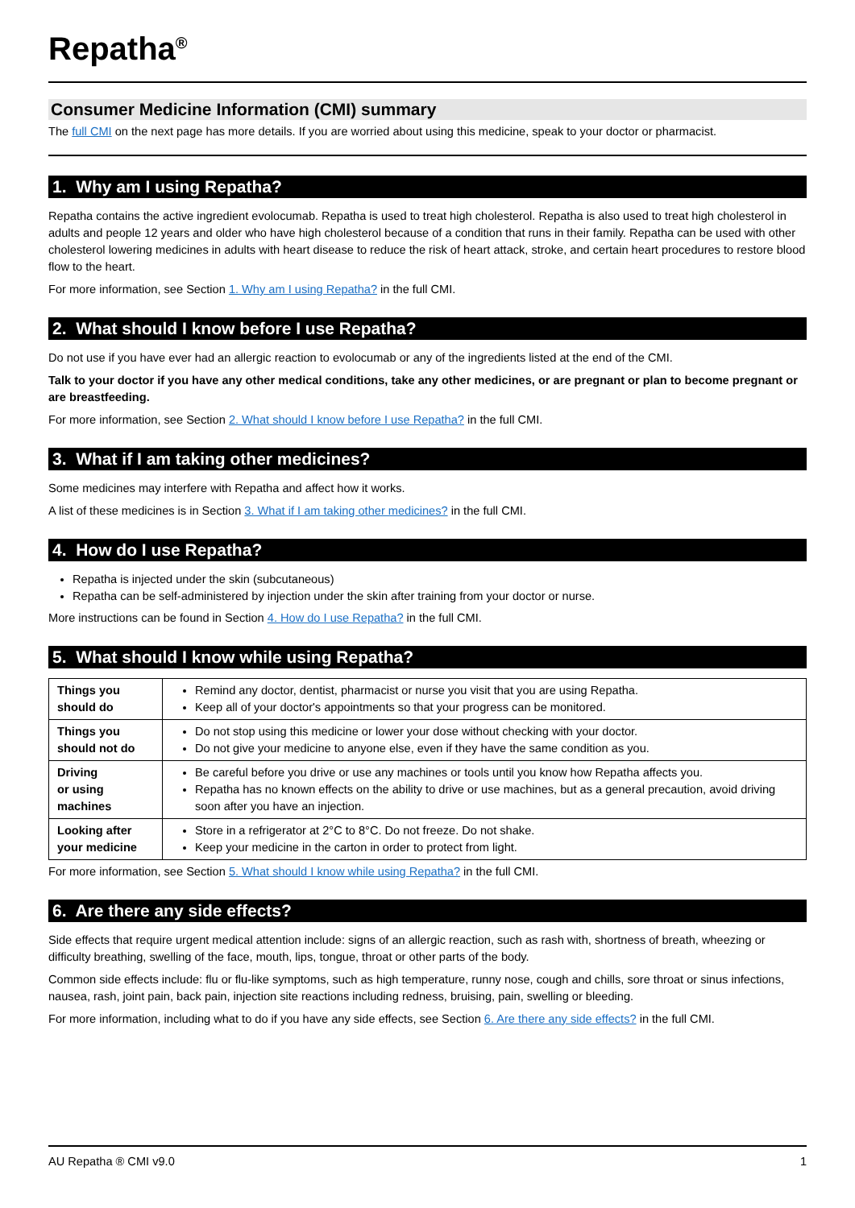Repatha<sup>®</sup>
Consumer Medicine Information (CMI) summary
The full CMI on the next page has more details. If you are worried about using this medicine, speak to your doctor or pharmacist.
1. Why am I using Repatha?
Repatha contains the active ingredient evolocumab. Repatha is used to treat high cholesterol. Repatha is also used to treat high cholesterol in adults and people 12 years and older who have high cholesterol because of a condition that runs in their family. Repatha can be used with other cholesterol lowering medicines in adults with heart disease to reduce the risk of heart attack, stroke, and certain heart procedures to restore blood flow to the heart.
For more information, see Section 1. Why am I using Repatha? in the full CMI.
2. What should I know before I use Repatha?
Do not use if you have ever had an allergic reaction to evolocumab or any of the ingredients listed at the end of the CMI.
Talk to your doctor if you have any other medical conditions, take any other medicines, or are pregnant or plan to become pregnant or are breastfeeding.
For more information, see Section 2. What should I know before I use Repatha? in the full CMI.
3. What if I am taking other medicines?
Some medicines may interfere with Repatha and affect how it works.
A list of these medicines is in Section 3. What if I am taking other medicines? in the full CMI.
4. How do I use Repatha?
Repatha is injected under the skin (subcutaneous)
Repatha can be self-administered by injection under the skin after training from your doctor or nurse.
More instructions can be found in Section 4. How do I use Repatha? in the full CMI.
5. What should I know while using Repatha?
| Things you should do | Remind any doctor, dentist, pharmacist or nurse you visit that you are using Repatha. Keep all of your doctor's appointments so that your progress can be monitored. |
| Things you should not do | Do not stop using this medicine or lower your dose without checking with your doctor. Do not give your medicine to anyone else, even if they have the same condition as you. |
| Driving or using machines | Be careful before you drive or use any machines or tools until you know how Repatha affects you. Repatha has no known effects on the ability to drive or use machines, but as a general precaution, avoid driving soon after you have an injection. |
| Looking after your medicine | Store in a refrigerator at 2°C to 8°C. Do not freeze. Do not shake. Keep your medicine in the carton in order to protect from light. |
For more information, see Section 5. What should I know while using Repatha? in the full CMI.
6. Are there any side effects?
Side effects that require urgent medical attention include: signs of an allergic reaction, such as rash with, shortness of breath, wheezing or difficulty breathing, swelling of the face, mouth, lips, tongue, throat or other parts of the body.
Common side effects include: flu or flu-like symptoms, such as high temperature, runny nose, cough and chills, sore throat or sinus infections, nausea, rash, joint pain, back pain, injection site reactions including redness, bruising, pain, swelling or bleeding.
For more information, including what to do if you have any side effects, see Section 6. Are there any side effects? in the full CMI.
AU Repatha ® CMI v9.0 1